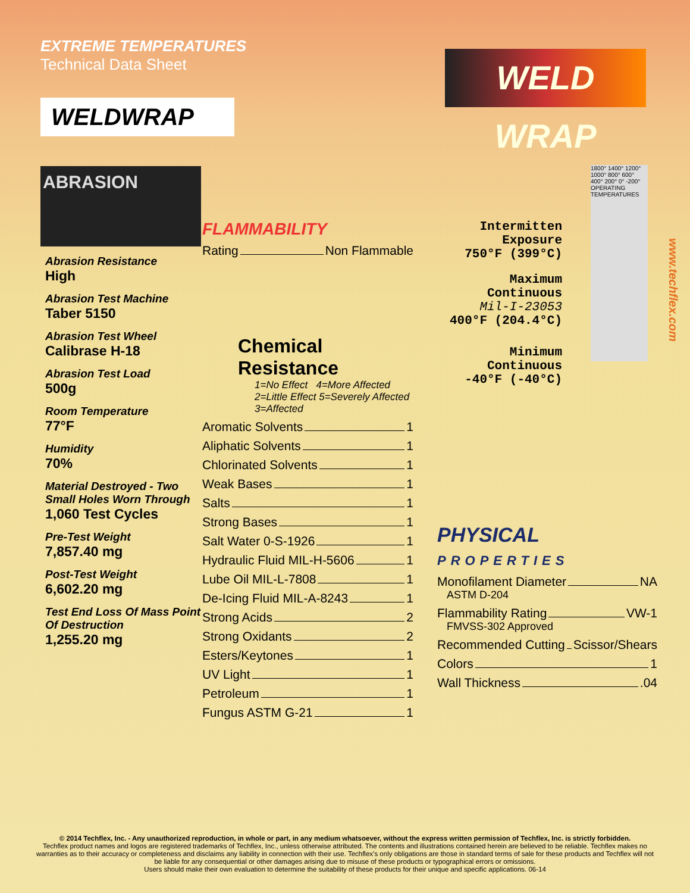EXTREME TEMPERATURES
Technical Data Sheet
WELD WRAP
WELDWRAP
1800° 1400° 1200° 1000° 800° 600° 400° 200° 0° -200° OPERATING TEMPERATURES
www.techflex.com
ABRASION
Abrasion Resistance
High
Abrasion Test Machine
Taber 5150
Abrasion Test Wheel
Calibrase H-18
Abrasion Test Load
500g
Room Temperature
77°F
Humidity
70%
Material Destroyed - Two Small Holes Worn Through
1,060 Test Cycles
Pre-Test Weight
7,857.40 mg
Post-Test Weight
6,602.20 mg
Test End Loss Of Mass Point Of Destruction
1,255.20 mg
FLAMMABILITY
Rating Non Flammable
Chemical
Resistance
1=No Effect 4=More Affected
2=Little Effect 5=Severely Affected
3=Affected
Aromatic Solvents 1
Aliphatic Solvents 1
Chlorinated Solvents 1
Weak Bases 1
Salts 1
Strong Bases 1
Salt Water 0-S-1926 1
Hydraulic Fluid MIL-H-5606 1
Lube Oil MIL-L-7808 1
De-Icing Fluid MIL-A-8243 1
Strong Acids 2
Strong Oxidants 2
Esters/Keytones 1
UV Light 1
Petroleum 1
Fungus ASTM G-21 1
Intermitten Exposure
750°F (399°C)
Maximum Continuous
Mil-I-23053
400°F (204.4°C)
Minimum Continuous
-40°F (-40°C)
PHYSICAL
PROPERTIES
Monofilament Diameter NA
ASTM D-204
Flammability Rating VW-1
FMVSS-302 Approved
Recommended Cutting Scissor/Shears
Colors 1
Wall Thickness .04
© 2014 Techflex, Inc. - Any unauthorized reproduction, in whole or part, in any medium whatsoever, without the express written permission of Techflex, Inc. is strictly forbidden.
Techflex product names and logos are registered trademarks of Techflex, Inc., unless otherwise attributed. The contents and illustrations contained herein are believed to be reliable. Techflex makes no warranties as to their accuracy or completeness and disclaims any liability in connection with their use. Techflex’s only obligations are those in standard terms of sale for these products and Techflex will not be liable for any consequential or other damages arising due to misuse of these products or typographical errors or omissions.
Users should make their own evaluation to determine the suitability of these products for their unique and specific applications. 06-14